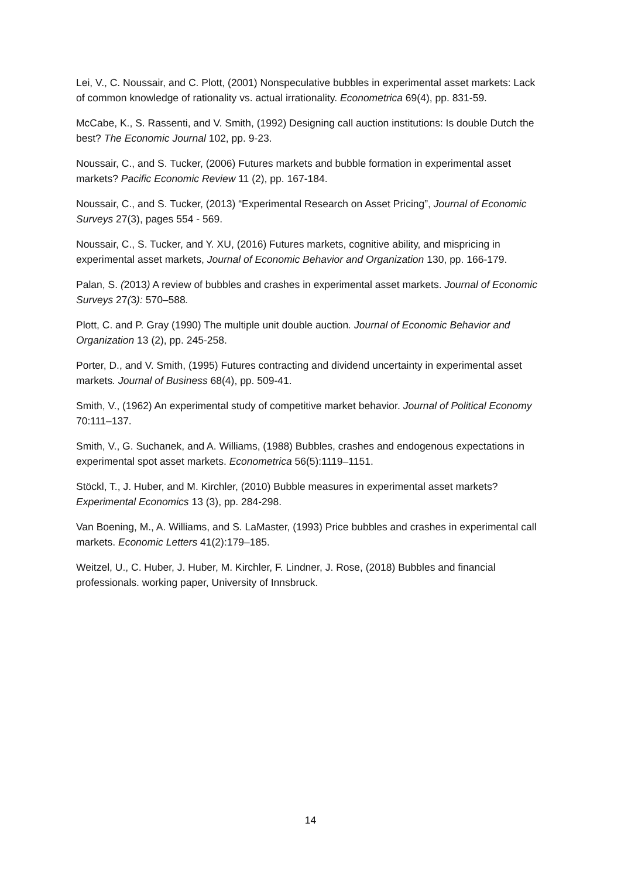Lei, V., C. Noussair, and C. Plott, (2001) Nonspeculative bubbles in experimental asset markets: Lack of common knowledge of rationality vs. actual irrationality. Econometrica 69(4), pp. 831-59.
McCabe, K., S. Rassenti, and V. Smith, (1992) Designing call auction institutions: Is double Dutch the best? The Economic Journal 102, pp. 9-23.
Noussair, C., and S. Tucker, (2006) Futures markets and bubble formation in experimental asset markets? Pacific Economic Review 11 (2), pp. 167-184.
Noussair, C., and S. Tucker, (2013) “Experimental Research on Asset Pricing”, Journal of Economic Surveys 27(3), pages 554 - 569.
Noussair, C., S. Tucker, and Y. XU, (2016) Futures markets, cognitive ability, and mispricing in experimental asset markets, Journal of Economic Behavior and Organization 130, pp. 166-179.
Palan, S. (2013) A review of bubbles and crashes in experimental asset markets. Journal of Economic Surveys 27(3): 570–588.
Plott, C. and P. Gray (1990) The multiple unit double auction. Journal of Economic Behavior and Organization 13 (2), pp. 245-258.
Porter, D., and V. Smith, (1995) Futures contracting and dividend uncertainty in experimental asset markets. Journal of Business 68(4), pp. 509-41.
Smith, V., (1962) An experimental study of competitive market behavior. Journal of Political Economy 70:111–137.
Smith, V., G. Suchanek, and A. Williams, (1988) Bubbles, crashes and endogenous expectations in experimental spot asset markets. Econometrica 56(5):1119–1151.
Stöckl, T., J. Huber, and M. Kirchler, (2010) Bubble measures in experimental asset markets? Experimental Economics 13 (3), pp. 284-298.
Van Boening, M., A. Williams, and S. LaMaster, (1993) Price bubbles and crashes in experimental call markets. Economic Letters 41(2):179–185.
Weitzel, U., C. Huber, J. Huber, M. Kirchler, F. Lindner, J. Rose, (2018) Bubbles and financial professionals. working paper, University of Innsbruck.
14